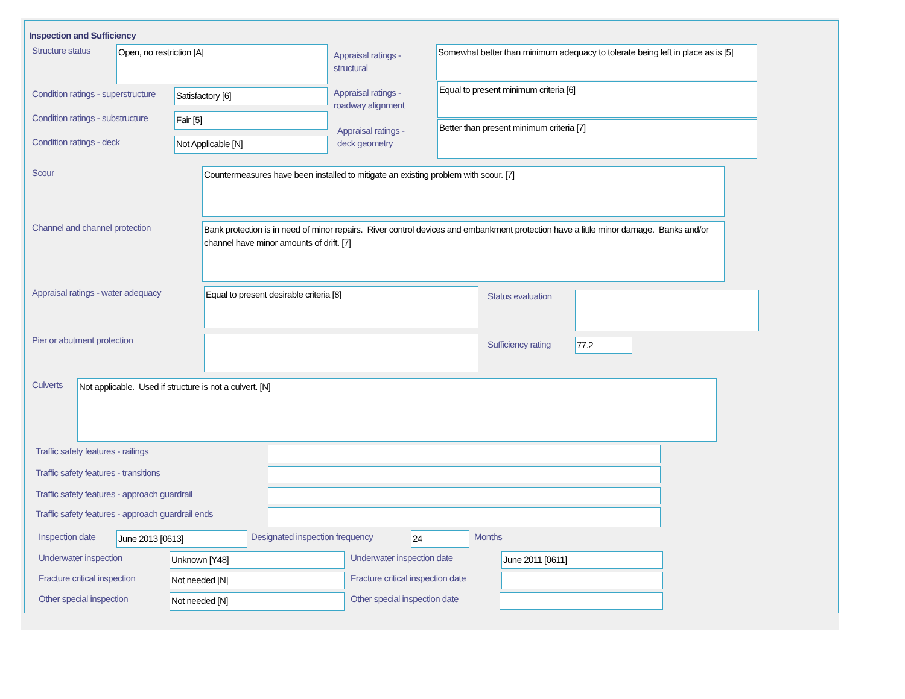Inspection and Sufficiency
Structure status
Open, no restriction [A]
Condition ratings - superstructure
Satisfactory [6]
Condition ratings - substructure
Fair [5]
Condition ratings - deck
Not Applicable [N]
Appraisal ratings -
structural
Somewhat better than minimum adequacy to tolerate being left in place as is [5]
Appraisal ratings -
roadway alignment
Equal to present minimum criteria [6]
Appraisal ratings -
deck geometry
Better than present minimum criteria [7]
Scour
Countermeasures have been installed to mitigate an existing problem with scour. [7]
Channel and channel protection
Bank protection is in need of minor repairs. River control devices and embankment protection have a little minor damage. Banks and/or channel have minor amounts of drift. [7]
Appraisal ratings - water adequacy
Equal to present desirable criteria [8]
Pier or abutment protection
Status evaluation
Sufficiency rating
77.2
Culverts
Not applicable. Used if structure is not a culvert. [N]
Traffic safety features - railings
Traffic safety features - transitions
Traffic safety features - approach guardrail
Traffic safety features - approach guardrail ends
Inspection date
June 2013 [0613]
Designated inspection frequency
24
Months
Underwater inspection
Unknown [Y48]
Underwater inspection date
June 2011 [0611]
Fracture critical inspection
Not needed [N]
Fracture critical inspection date
Other special inspection
Not needed [N]
Other special inspection date